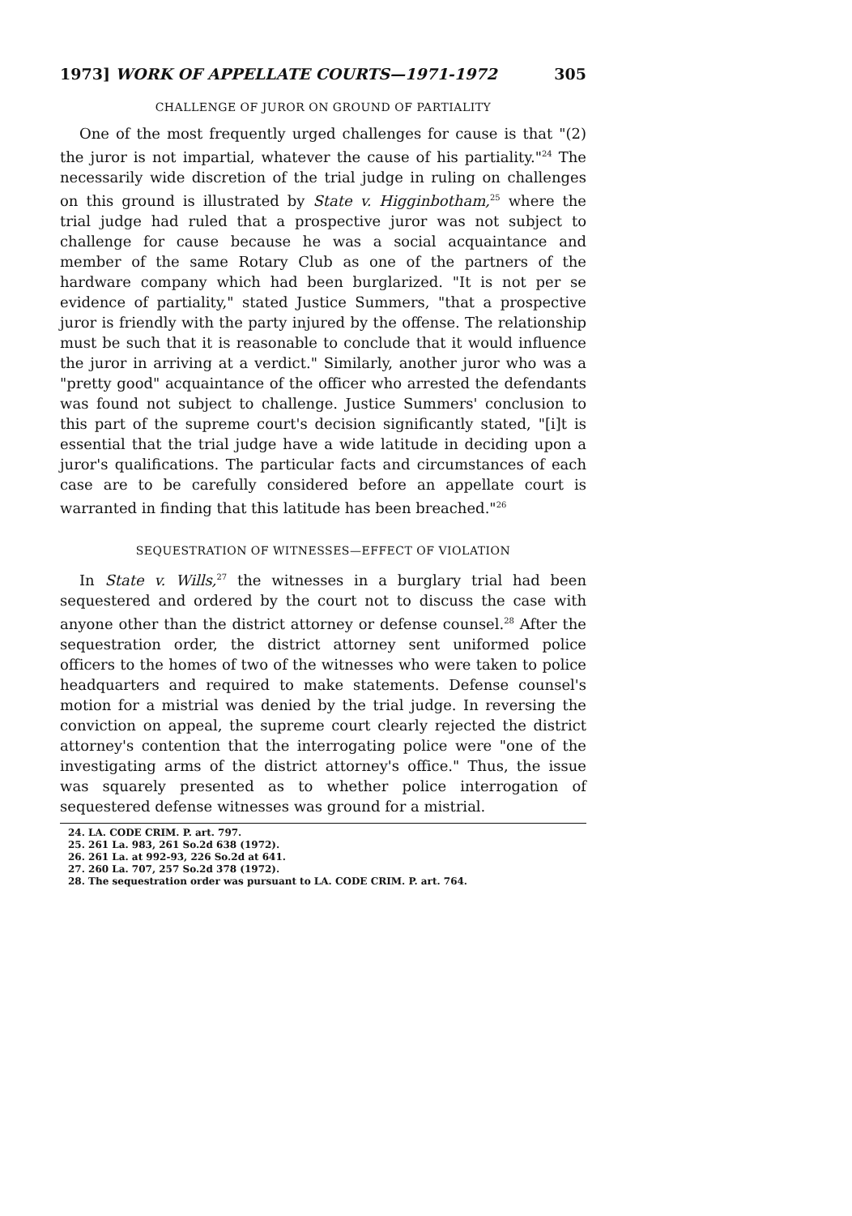1973] WORK OF APPELLATE COURTS—1971-1972 305
CHALLENGE OF JUROR ON GROUND OF PARTIALITY
One of the most frequently urged challenges for cause is that "(2) the juror is not impartial, whatever the cause of his partiality."<sup>24</sup> The necessarily wide discretion of the trial judge in ruling on challenges on this ground is illustrated by State v. Higginbotham,<sup>25</sup> where the trial judge had ruled that a prospective juror was not subject to challenge for cause because he was a social acquaintance and member of the same Rotary Club as one of the partners of the hardware company which had been burglarized. "It is not per se evidence of partiality," stated Justice Summers, "that a prospective juror is friendly with the party injured by the offense. The relationship must be such that it is reasonable to conclude that it would influence the juror in arriving at a verdict." Similarly, another juror who was a "pretty good" acquaintance of the officer who arrested the defendants was found not subject to challenge. Justice Summers' conclusion to this part of the supreme court's decision significantly stated, "[i]t is essential that the trial judge have a wide latitude in deciding upon a juror's qualifications. The particular facts and circumstances of each case are to be carefully considered before an appellate court is warranted in finding that this latitude has been breached."<sup>26</sup>
SEQUESTRATION OF WITNESSES—EFFECT OF VIOLATION
In State v. Wills,<sup>27</sup> the witnesses in a burglary trial had been sequestered and ordered by the court not to discuss the case with anyone other than the district attorney or defense counsel.<sup>28</sup> After the sequestration order, the district attorney sent uniformed police officers to the homes of two of the witnesses who were taken to police headquarters and required to make statements. Defense counsel's motion for a mistrial was denied by the trial judge. In reversing the conviction on appeal, the supreme court clearly rejected the district attorney's contention that the interrogating police were "one of the investigating arms of the district attorney's office." Thus, the issue was squarely presented as to whether police interrogation of sequestered defense witnesses was ground for a mistrial.
24. LA. CODE CRIM. P. art. 797.
25. 261 La. 983, 261 So.2d 638 (1972).
26. 261 La. at 992-93, 226 So.2d at 641.
27. 260 La. 707, 257 So.2d 378 (1972).
28. The sequestration order was pursuant to LA. CODE CRIM. P. art. 764.